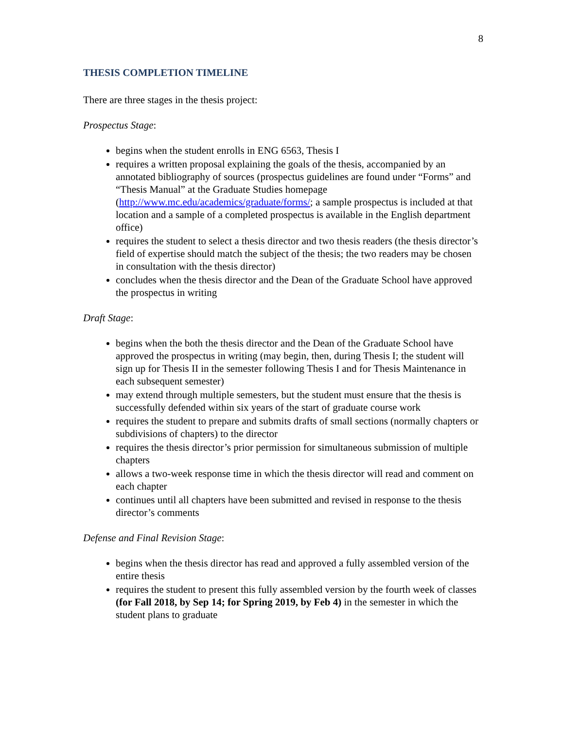8
THESIS COMPLETION TIMELINE
There are three stages in the thesis project:
Prospectus Stage:
begins when the student enrolls in ENG 6563, Thesis I
requires a written proposal explaining the goals of the thesis, accompanied by an annotated bibliography of sources (prospectus guidelines are found under “Forms” and “Thesis Manual” at the Graduate Studies homepage (http://www.mc.edu/academics/graduate/forms/; a sample prospectus is included at that location and a sample of a completed prospectus is available in the English department office)
requires the student to select a thesis director and two thesis readers (the thesis director’s field of expertise should match the subject of the thesis; the two readers may be chosen in consultation with the thesis director)
concludes when the thesis director and the Dean of the Graduate School have approved the prospectus in writing
Draft Stage:
begins when the both the thesis director and the Dean of the Graduate School have approved the prospectus in writing (may begin, then, during Thesis I; the student will sign up for Thesis II in the semester following Thesis I and for Thesis Maintenance in each subsequent semester)
may extend through multiple semesters, but the student must ensure that the thesis is successfully defended within six years of the start of graduate course work
requires the student to prepare and submits drafts of small sections (normally chapters or subdivisions of chapters) to the director
requires the thesis director’s prior permission for simultaneous submission of multiple chapters
allows a two-week response time in which the thesis director will read and comment on each chapter
continues until all chapters have been submitted and revised in response to the thesis director’s comments
Defense and Final Revision Stage:
begins when the thesis director has read and approved a fully assembled version of the entire thesis
requires the student to present this fully assembled version by the fourth week of classes (for Fall 2018, by Sep 14; for Spring 2019, by Feb 4) in the semester in which the student plans to graduate